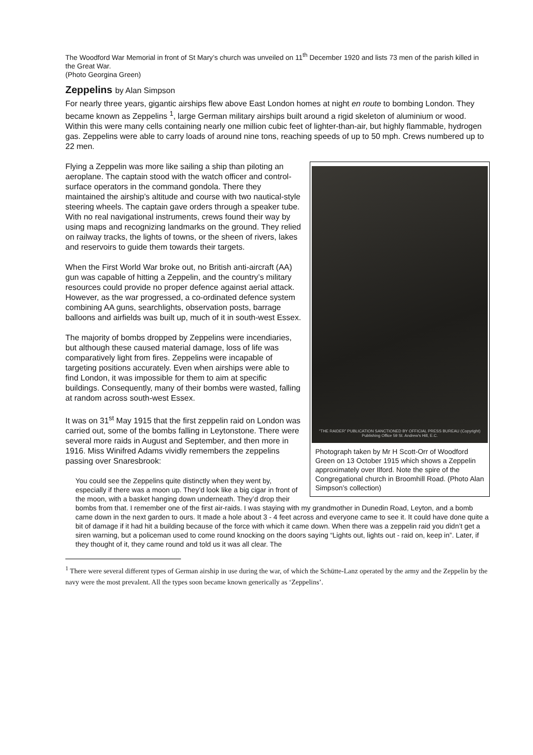The Woodford War Memorial in front of St Mary’s church was unveiled on 11<sup>th</sup> December 1920 and lists 73 men of the parish killed in the Great War.
(Photo Georgina Green)
Zeppelins by Alan Simpson
For nearly three years, gigantic airships flew above East London homes at night en route to bombing London. They became known as Zeppelins <sup>1</sup>, large German military airships built around a rigid skeleton of aluminium or wood. Within this were many cells containing nearly one million cubic feet of lighter-than-air, but highly flammable, hydrogen gas. Zeppelins were able to carry loads of around nine tons, reaching speeds of up to 50 mph. Crews numbered up to 22 men.
“THE RAIDER” PUBLICATION SANCTIONED BY OFFICIAL PRESS BUREAU (Copyright) Publishing Office 59 St. Andrew’s Hill, E.C.
Photograph taken by Mr H Scott-Orr of Woodford Green on 13 October 1915 which shows a Zeppelin approximately over Ilford. Note the spire of the Congregational church in Broomhill Road. (Photo Alan Simpson’s collection)
Flying a Zeppelin was more like sailing a ship than piloting an aeroplane. The captain stood with the watch officer and control-surface operators in the command gondola. There they maintained the airship’s altitude and course with two nautical-style steering wheels. The captain gave orders through a speaker tube. With no real navigational instruments, crews found their way by using maps and recognizing landmarks on the ground. They relied on railway tracks, the lights of towns, or the sheen of rivers, lakes and reservoirs to guide them towards their targets.
When the First World War broke out, no British anti-aircraft (AA) gun was capable of hitting a Zeppelin, and the country’s military resources could provide no proper defence against aerial attack. However, as the war progressed, a co-ordinated defence system combining AA guns, searchlights, observation posts, barrage balloons and airfields was built up, much of it in south-west Essex.
The majority of bombs dropped by Zeppelins were incendiaries, but although these caused material damage, loss of life was comparatively light from fires. Zeppelins were incapable of targeting positions accurately. Even when airships were able to find London, it was impossible for them to aim at specific buildings. Consequently, many of their bombs were wasted, falling at random across south-west Essex.
It was on 31<sup>st</sup> May 1915 that the first zeppelin raid on London was carried out, some of the bombs falling in Leytonstone. There were several more raids in August and September, and then more in 1916. Miss Winifred Adams vividly remembers the zeppelins passing over Snaresbrook:
You could see the Zeppelins quite distinctly when they went by, especially if there was a moon up. They’d look like a big cigar in front of the moon, with a basket hanging down underneath. They’d drop their bombs from that. I remember one of the first air-raids. I was staying with my grandmother in Dunedin Road, Leyton, and a bomb came down in the next garden to ours. It made a hole about 3 - 4 feet across and everyone came to see it. It could have done quite a bit of damage if it had hit a building because of the force with which it came down. When there was a zeppelin raid you didn’t get a siren warning, but a policeman used to come round knocking on the doors saying “Lights out, lights out - raid on, keep in”. Later, if they thought of it, they came round and told us it was all clear. The
<sup>1</sup> There were several different types of German airship in use during the war, of which the Schütte-Lanz operated by the army and the Zeppelin by the navy were the most prevalent. All the types soon became known generically as ‘Zeppelins’.